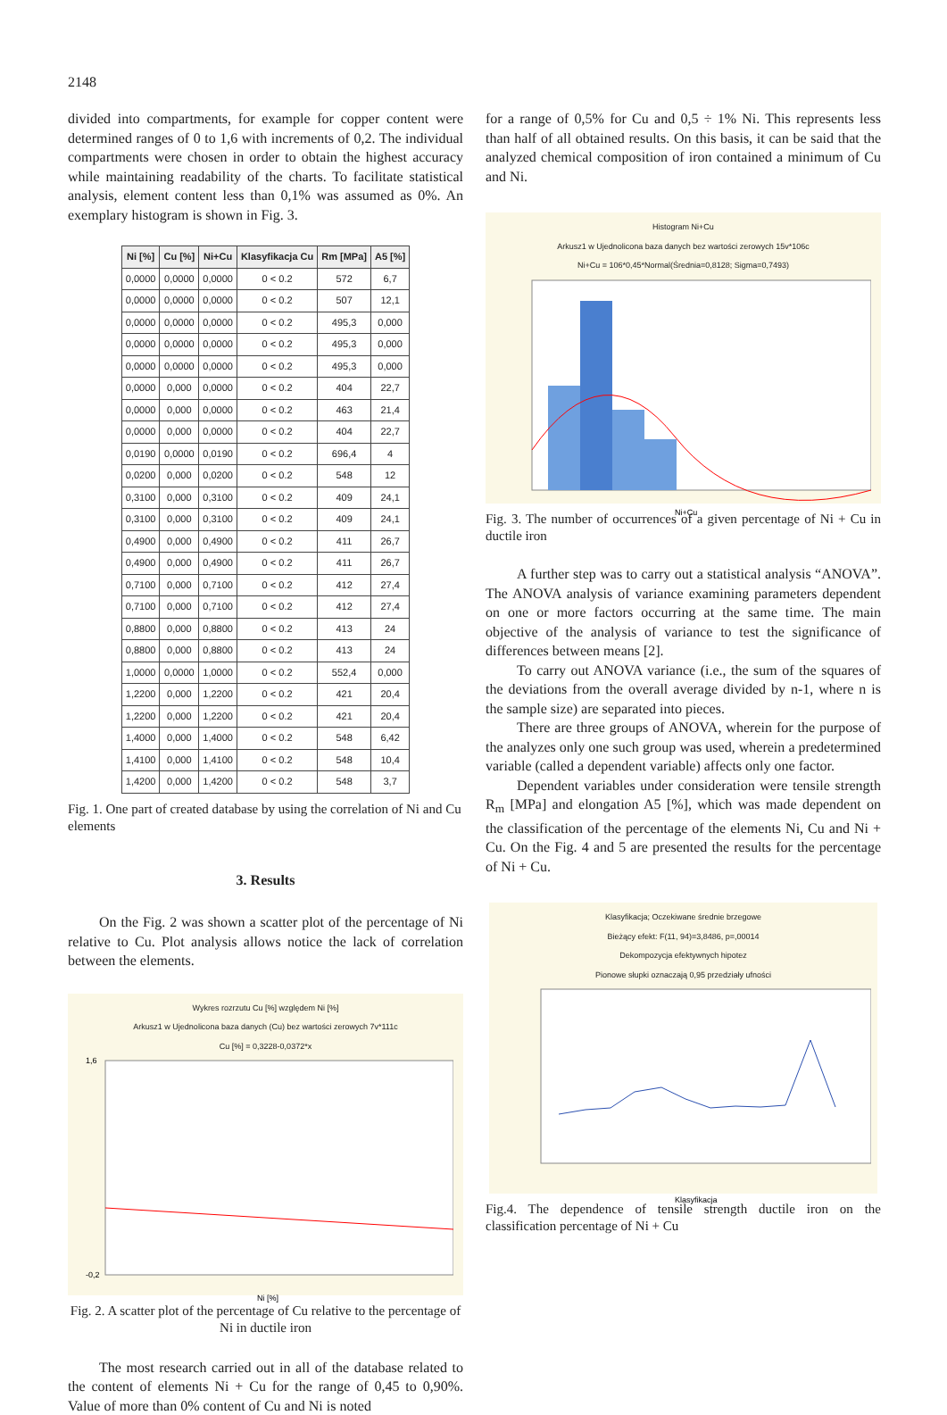2148
divided into compartments, for example for copper content were determined ranges of 0 to 1,6 with increments of 0,2. The individual compartments were chosen in order to obtain the highest accuracy while maintaining readability of the charts. To facilitate statistical analysis, element content less than 0,1% was assumed as 0%. An exemplary histogram is shown in Fig. 3.
| Ni [%] | Cu [%] | Ni+Cu | Klasyfikacja Cu | Rm [MPa] | A5 [%] |
| --- | --- | --- | --- | --- | --- |
| 0,0000 | 0,0000 | 0,0000 | 0 < 0.2 | 572 | 6,7 |
| 0,0000 | 0,0000 | 0,0000 | 0 < 0.2 | 507 | 12,1 |
| 0,0000 | 0,0000 | 0,0000 | 0 < 0.2 | 495,3 | 0,000 |
| 0,0000 | 0,0000 | 0,0000 | 0 < 0.2 | 495,3 | 0,000 |
| 0,0000 | 0,0000 | 0,0000 | 0 < 0.2 | 495,3 | 0,000 |
| 0,0000 | 0,000 | 0,0000 | 0 < 0.2 | 404 | 22,7 |
| 0,0000 | 0,000 | 0,0000 | 0 < 0.2 | 463 | 21,4 |
| 0,0000 | 0,000 | 0,0000 | 0 < 0.2 | 404 | 22,7 |
| 0,0190 | 0,0000 | 0,0190 | 0 < 0.2 | 696,4 | 4 |
| 0,0200 | 0,000 | 0,0200 | 0 < 0.2 | 548 | 12 |
| 0,3100 | 0,000 | 0,3100 | 0 < 0.2 | 409 | 24,1 |
| 0,3100 | 0,000 | 0,3100 | 0 < 0.2 | 409 | 24,1 |
| 0,4900 | 0,000 | 0,4900 | 0 < 0.2 | 411 | 26,7 |
| 0,4900 | 0,000 | 0,4900 | 0 < 0.2 | 411 | 26,7 |
| 0,7100 | 0,000 | 0,7100 | 0 < 0.2 | 412 | 27,4 |
| 0,7100 | 0,000 | 0,7100 | 0 < 0.2 | 412 | 27,4 |
| 0,8800 | 0,000 | 0,8800 | 0 < 0.2 | 413 | 24 |
| 0,8800 | 0,000 | 0,8800 | 0 < 0.2 | 413 | 24 |
| 1,0000 | 0,0000 | 1,0000 | 0 < 0.2 | 552,4 | 0,000 |
| 1,2200 | 0,000 | 1,2200 | 0 < 0.2 | 421 | 20,4 |
| 1,2200 | 0,000 | 1,2200 | 0 < 0.2 | 421 | 20,4 |
| 1,4000 | 0,000 | 1,4000 | 0 < 0.2 | 548 | 6,42 |
| 1,4100 | 0,000 | 1,4100 | 0 < 0.2 | 548 | 10,4 |
| 1,4200 | 0,000 | 1,4200 | 0 < 0.2 | 548 | 3,7 |
Fig. 1. One part of created database by using the correlation of Ni and Cu elements
3. Results
On the Fig. 2 was shown a scatter plot of the percentage of Ni relative to Cu. Plot analysis allows notice the lack of correlation between the elements.
Wykres rozrzutu Cu [%] względem Ni [%]
Arkusz1 w Ujednolicona baza danych (Cu) bez wartości zerowych 7v*111c
Cu [%] = 0,3228-0,0372*x
1,6
-0,2
Ni [%]
Fig. 2. A scatter plot of the percentage of Cu relative to the percentage of Ni in ductile iron
The most research carried out in all of the database related to the content of elements Ni + Cu for the range of 0,45 to 0,90%. Value of more than 0% content of Cu and Ni is noted
for a range of 0,5% for Cu and 0,5 ÷ 1% Ni. This represents less than half of all obtained results. On this basis, it can be said that the analyzed chemical composition of iron contained a minimum of Cu and Ni.
Histogram Ni+Cu
Arkusz1 w Ujednolicona baza danych bez wartości zerowych 15v*106c
Ni+Cu = 106*0,45*Normal(Średnia=0,8128; Sigma=0,7493)
Ni+Cu
Fig. 3. The number of occurrences of a given percentage of Ni + Cu in ductile iron
A further step was to carry out a statistical analysis “ANOVA”. The ANOVA analysis of variance examining parameters dependent on one or more factors occurring at the same time. The main objective of the analysis of variance to test the significance of differences between means [2].
To carry out ANOVA variance (i.e., the sum of the squares of the deviations from the overall average divided by n-1, where n is the sample size) are separated into pieces.
There are three groups of ANOVA, wherein for the purpose of the analyzes only one such group was used, wherein a predetermined variable (called a dependent variable) affects only one factor.
Dependent variables under consideration were tensile strength R<sub>m</sub> [MPa] and elongation A5 [%], which was made dependent on the classification of the percentage of the elements Ni, Cu and Ni + Cu. On the Fig. 4 and 5 are presented the results for the percentage of Ni + Cu.
Klasyfikacja; Oczekiwane średnie brzegowe
Bieżący efekt: F(11, 94)=3,8486, p=,00014
Dekompozycja efektywnych hipotez
Pionowe słupki oznaczają 0,95 przedziały ufności
Klasyfikacja
Fig.4. The dependence of tensile strength ductile iron on the classification percentage of Ni + Cu